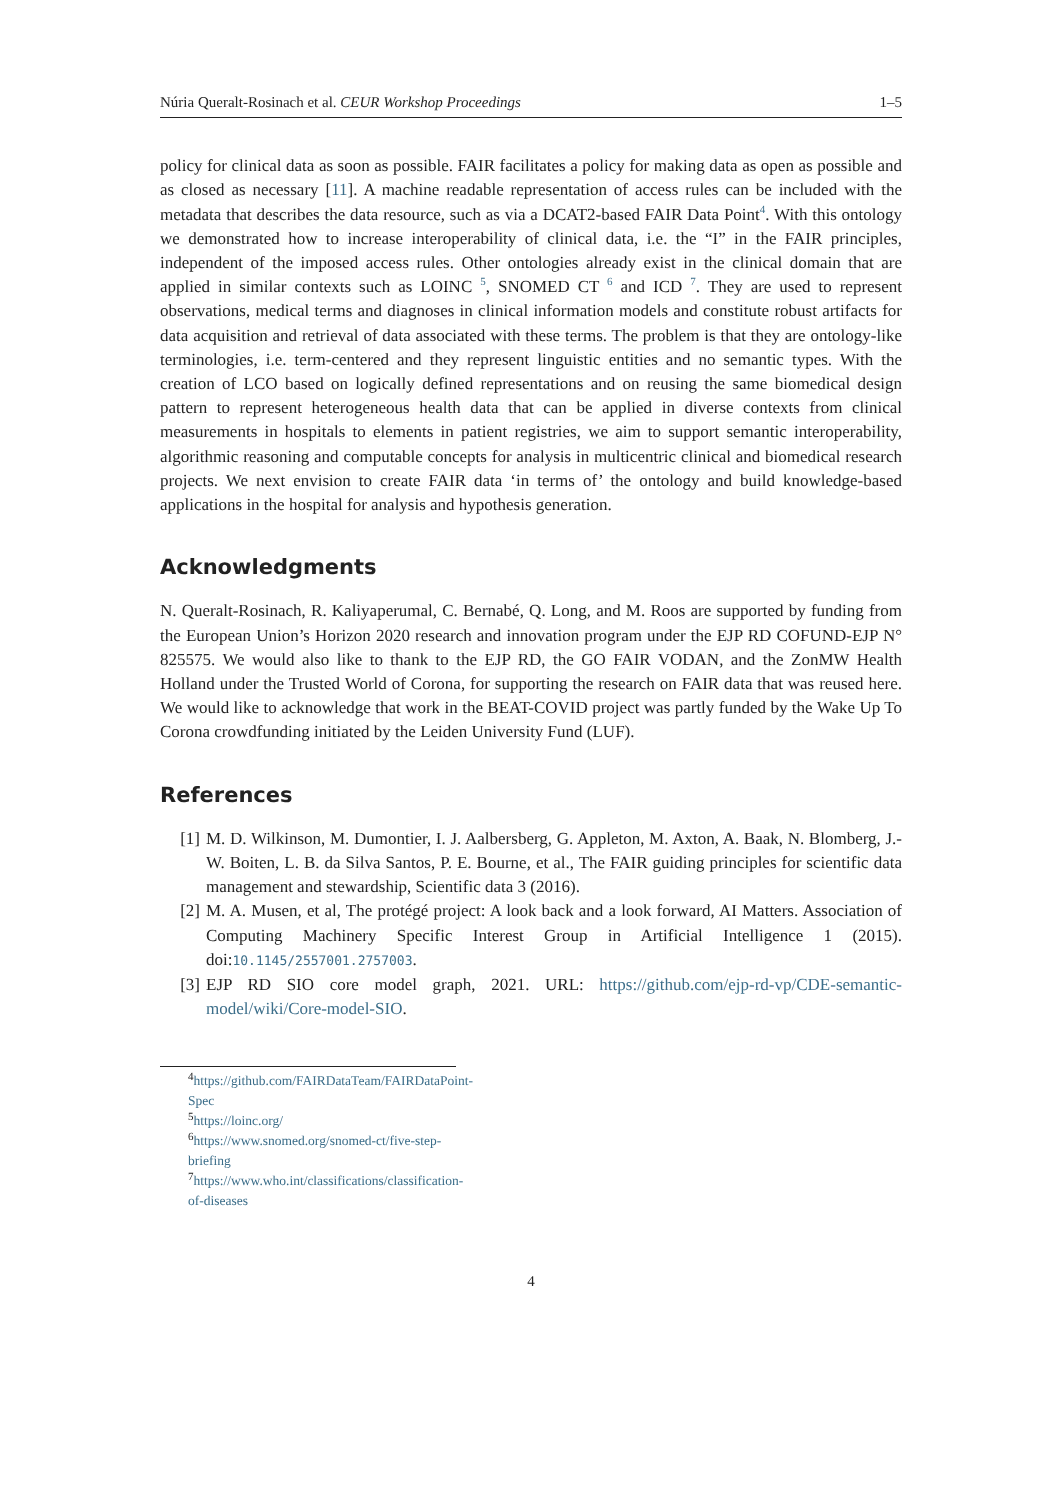Núria Queralt-Rosinach et al. CEUR Workshop Proceedings 1–5
policy for clinical data as soon as possible. FAIR facilitates a policy for making data as open as possible and as closed as necessary [11]. A machine readable representation of access rules can be included with the metadata that describes the data resource, such as via a DCAT2-based FAIR Data Point<sup>4</sup>. With this ontology we demonstrated how to increase interoperability of clinical data, i.e. the “I” in the FAIR principles, independent of the imposed access rules. Other ontologies already exist in the clinical domain that are applied in similar contexts such as LOINC <sup>5</sup>, SNOMED CT <sup>6</sup> and ICD <sup>7</sup>. They are used to represent observations, medical terms and diagnoses in clinical information models and constitute robust artifacts for data acquisition and retrieval of data associated with these terms. The problem is that they are ontology-like terminologies, i.e. term-centered and they represent linguistic entities and no semantic types. With the creation of LCO based on logically defined representations and on reusing the same biomedical design pattern to represent heterogeneous health data that can be applied in diverse contexts from clinical measurements in hospitals to elements in patient registries, we aim to support semantic interoperability, algorithmic reasoning and computable concepts for analysis in multicentric clinical and biomedical research projects. We next envision to create FAIR data ‘in terms of’ the ontology and build knowledge-based applications in the hospital for analysis and hypothesis generation.
Acknowledgments
N. Queralt-Rosinach, R. Kaliyaperumal, C. Bernabé, Q. Long, and M. Roos are supported by funding from the European Union’s Horizon 2020 research and innovation program under the EJP RD COFUND-EJP N° 825575. We would also like to thank to the EJP RD, the GO FAIR VODAN, and the ZonMW Health Holland under the Trusted World of Corona, for supporting the research on FAIR data that was reused here. We would like to acknowledge that work in the BEAT-COVID project was partly funded by the Wake Up To Corona crowdfunding initiated by the Leiden University Fund (LUF).
References
[1] M. D. Wilkinson, M. Dumontier, I. J. Aalbersberg, G. Appleton, M. Axton, A. Baak, N. Blomberg, J.-W. Boiten, L. B. da Silva Santos, P. E. Bourne, et al., The FAIR guiding principles for scientific data management and stewardship, Scientific data 3 (2016).
[2] M. A. Musen, et al, The protégé project: A look back and a look forward, AI Matters. Association of Computing Machinery Specific Interest Group in Artificial Intelligence 1 (2015). doi:10.1145/2557001.2757003.
[3] EJP RD SIO core model graph, 2021. URL: https://github.com/ejp-rd-vp/CDE-semantic-model/wiki/Core-model-SIO.
<sup>4</sup> https://github.com/FAIRDataTeam/FAIRDataPoint-Spec
<sup>5</sup> https://loinc.org/
<sup>6</sup> https://www.snomed.org/snomed-ct/five-step-briefing
<sup>7</sup> https://www.who.int/classifications/classification-of-diseases
4